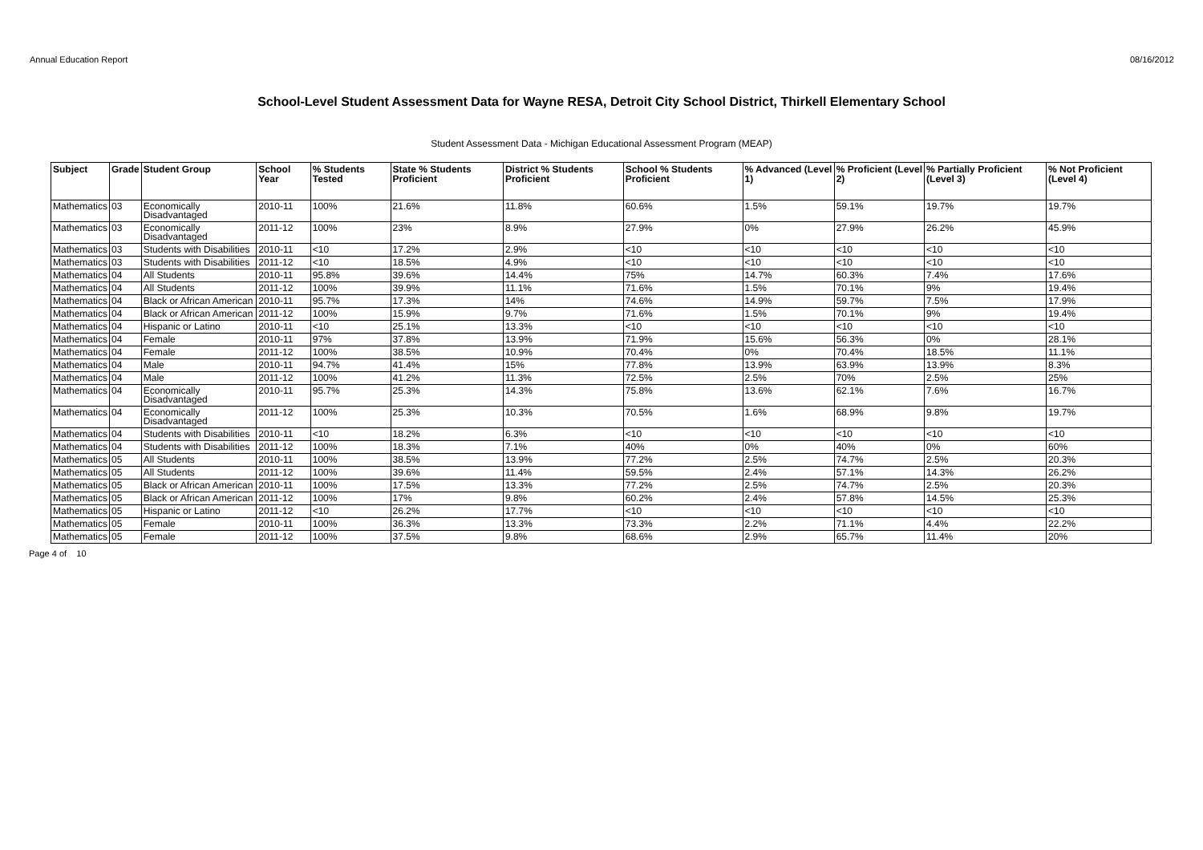Annual Education Report 08/16/2012
School-Level Student Assessment Data for Wayne RESA, Detroit City School District, Thirkell Elementary School
Student Assessment Data - Michigan Educational Assessment Program (MEAP)
| Subject | Grade | Student Group | School Year | % Students Tested | State % Students Proficient | District % Students Proficient | School % Students Proficient | % Advanced (Level 1) | % Proficient (Level 2) | % Partially Proficient (Level 3) | % Not Proficient (Level 4) |
| --- | --- | --- | --- | --- | --- | --- | --- | --- | --- | --- | --- |
| Mathematics | 03 | Economically Disadvantaged | 2010-11 | 100% | 21.6% | 11.8% | 60.6% | 1.5% | 59.1% | 19.7% | 19.7% |
| Mathematics | 03 | Economically Disadvantaged | 2011-12 | 100% | 23% | 8.9% | 27.9% | 0% | 27.9% | 26.2% | 45.9% |
| Mathematics | 03 | Students with Disabilities | 2010-11 | <10 | 17.2% | 2.9% | <10 | <10 | <10 | <10 | <10 |
| Mathematics | 03 | Students with Disabilities | 2011-12 | <10 | 18.5% | 4.9% | <10 | <10 | <10 | <10 | <10 |
| Mathematics | 04 | All Students | 2010-11 | 95.8% | 39.6% | 14.4% | 75% | 14.7% | 60.3% | 7.4% | 17.6% |
| Mathematics | 04 | All Students | 2011-12 | 100% | 39.9% | 11.1% | 71.6% | 1.5% | 70.1% | 9% | 19.4% |
| Mathematics | 04 | Black or African American | 2010-11 | 95.7% | 17.3% | 14% | 74.6% | 14.9% | 59.7% | 7.5% | 17.9% |
| Mathematics | 04 | Black or African American | 2011-12 | 100% | 15.9% | 9.7% | 71.6% | 1.5% | 70.1% | 9% | 19.4% |
| Mathematics | 04 | Hispanic or Latino | 2010-11 | <10 | 25.1% | 13.3% | <10 | <10 | <10 | <10 | <10 |
| Mathematics | 04 | Female | 2010-11 | 97% | 37.8% | 13.9% | 71.9% | 15.6% | 56.3% | 0% | 28.1% |
| Mathematics | 04 | Female | 2011-12 | 100% | 38.5% | 10.9% | 70.4% | 0% | 70.4% | 18.5% | 11.1% |
| Mathematics | 04 | Male | 2010-11 | 94.7% | 41.4% | 15% | 77.8% | 13.9% | 63.9% | 13.9% | 8.3% |
| Mathematics | 04 | Male | 2011-12 | 100% | 41.2% | 11.3% | 72.5% | 2.5% | 70% | 2.5% | 25% |
| Mathematics | 04 | Economically Disadvantaged | 2010-11 | 95.7% | 25.3% | 14.3% | 75.8% | 13.6% | 62.1% | 7.6% | 16.7% |
| Mathematics | 04 | Economically Disadvantaged | 2011-12 | 100% | 25.3% | 10.3% | 70.5% | 1.6% | 68.9% | 9.8% | 19.7% |
| Mathematics | 04 | Students with Disabilities | 2010-11 | <10 | 18.2% | 6.3% | <10 | <10 | <10 | <10 | <10 |
| Mathematics | 04 | Students with Disabilities | 2011-12 | 100% | 18.3% | 7.1% | 40% | 0% | 40% | 0% | 60% |
| Mathematics | 05 | All Students | 2010-11 | 100% | 38.5% | 13.9% | 77.2% | 2.5% | 74.7% | 2.5% | 20.3% |
| Mathematics | 05 | All Students | 2011-12 | 100% | 39.6% | 11.4% | 59.5% | 2.4% | 57.1% | 14.3% | 26.2% |
| Mathematics | 05 | Black or African American | 2010-11 | 100% | 17.5% | 13.3% | 77.2% | 2.5% | 74.7% | 2.5% | 20.3% |
| Mathematics | 05 | Black or African American | 2011-12 | 100% | 17% | 9.8% | 60.2% | 2.4% | 57.8% | 14.5% | 25.3% |
| Mathematics | 05 | Hispanic or Latino | 2011-12 | <10 | 26.2% | 17.7% | <10 | <10 | <10 | <10 | <10 |
| Mathematics | 05 | Female | 2010-11 | 100% | 36.3% | 13.3% | 73.3% | 2.2% | 71.1% | 4.4% | 22.2% |
| Mathematics | 05 | Female | 2011-12 | 100% | 37.5% | 9.8% | 68.6% | 2.9% | 65.7% | 11.4% | 20% |
Page 4 of 10